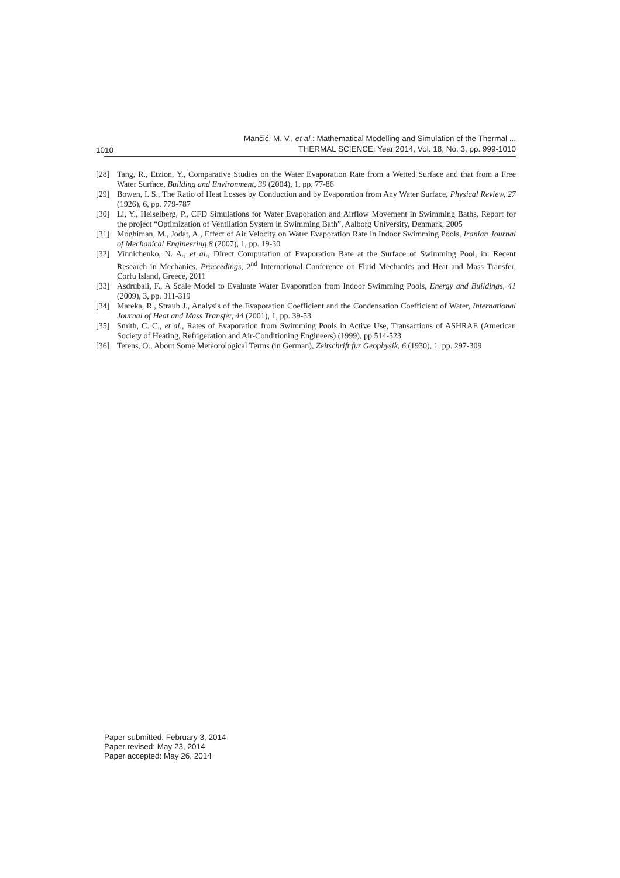1010
Mančić, M. V., et al.: Mathematical Modelling and Simulation of the Thermal ...
THERMAL SCIENCE: Year 2014, Vol. 18, No. 3, pp. 999-1010
[28] Tang, R., Etzion, Y., Comparative Studies on the Water Evaporation Rate from a Wetted Surface and that from a Free Water Surface, Building and Environment, 39 (2004), 1, pp. 77-86
[29] Bowen, I. S., The Ratio of Heat Losses by Conduction and by Evaporation from Any Water Surface, Physical Review, 27 (1926), 6, pp. 779-787
[30] Li, Y., Heiselberg, P., CFD Simulations for Water Evaporation and Airflow Movement in Swimming Baths, Report for the project “Optimization of Ventilation System in Swimming Bath”, Aalborg University, Denmark, 2005
[31] Moghiman, M., Jodat, A., Effect of Air Velocity on Water Evaporation Rate in Indoor Swimming Pools, Iranian Journal of Mechanical Engineering 8 (2007), 1, pp. 19-30
[32] Vinnichenko, N. A., et al., Direct Computation of Evaporation Rate at the Surface of Swimming Pool, in: Recent Research in Mechanics, Proceedings, 2<sup>nd</sup> International Conference on Fluid Mechanics and Heat and Mass Transfer, Corfu Island, Greece, 2011
[33] Asdrubali, F., A Scale Model to Evaluate Water Evaporation from Indoor Swimming Pools, Energy and Buildings, 41 (2009), 3, pp. 311-319
[34] Mareka, R., Straub J., Analysis of the Evaporation Coefficient and the Condensation Coefficient of Water, International Journal of Heat and Mass Transfer, 44 (2001), 1, pp. 39-53
[35] Smith, C. C., et al., Rates of Evaporation from Swimming Pools in Active Use, Transactions of ASHRAE (American Society of Heating, Refrigeration and Air-Conditioning Engineers) (1999), pp 514-523
[36] Tetens, O., About Some Meteorological Terms (in German), Zeitschrift fur Geophysik, 6 (1930), 1, pp. 297-309
Paper submitted: February 3, 2014
Paper revised: May 23, 2014
Paper accepted: May 26, 2014